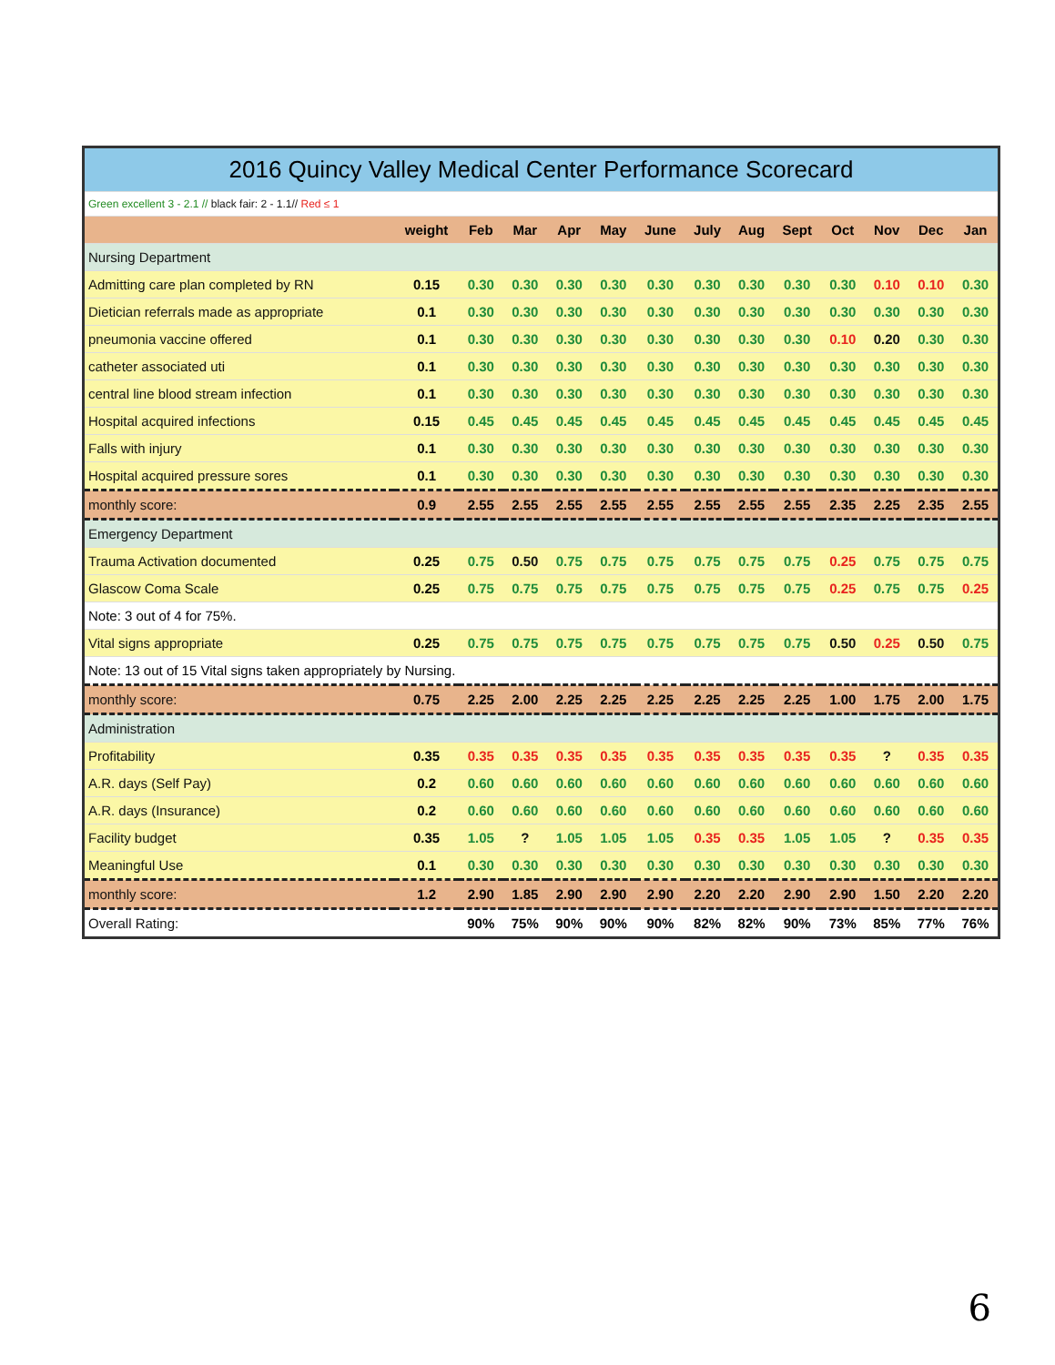| 2016 Quincy Valley Medical Center Performance Scorecard | | | | | | | | | | | | | |
| --- | --- | --- | --- | --- | --- | --- | --- | --- | --- | --- | --- | --- | --- |
| Green excellent 3 - 2.1 // black fair: 2 - 1.1// Red ≤ 1 | | | | | | | | | | | | | |
| | weight | Feb | Mar | Apr | May | June | July | Aug | Sept | Oct | Nov | Dec | Jan |
| Nursing Department | | | | | | | | | | | | | |
| Admitting care plan completed by RN | 0.15 | 0.30 | 0.30 | 0.30 | 0.30 | 0.30 | 0.30 | 0.30 | 0.30 | 0.30 | 0.10 | 0.10 | 0.30 |
| Dietician referrals made as appropriate | 0.1 | 0.30 | 0.30 | 0.30 | 0.30 | 0.30 | 0.30 | 0.30 | 0.30 | 0.30 | 0.30 | 0.30 | 0.30 |
| pneumonia vaccine offered | 0.1 | 0.30 | 0.30 | 0.30 | 0.30 | 0.30 | 0.30 | 0.30 | 0.30 | 0.10 | 0.20 | 0.30 | 0.30 |
| catheter associated uti | 0.1 | 0.30 | 0.30 | 0.30 | 0.30 | 0.30 | 0.30 | 0.30 | 0.30 | 0.30 | 0.30 | 0.30 | 0.30 |
| central line blood stream infection | 0.1 | 0.30 | 0.30 | 0.30 | 0.30 | 0.30 | 0.30 | 0.30 | 0.30 | 0.30 | 0.30 | 0.30 | 0.30 |
| Hospital acquired infections | 0.15 | 0.45 | 0.45 | 0.45 | 0.45 | 0.45 | 0.45 | 0.45 | 0.45 | 0.45 | 0.45 | 0.45 | 0.45 |
| Falls with injury | 0.1 | 0.30 | 0.30 | 0.30 | 0.30 | 0.30 | 0.30 | 0.30 | 0.30 | 0.30 | 0.30 | 0.30 | 0.30 |
| Hospital acquired pressure sores | 0.1 | 0.30 | 0.30 | 0.30 | 0.30 | 0.30 | 0.30 | 0.30 | 0.30 | 0.30 | 0.30 | 0.30 | 0.30 |
| monthly score: | 0.9 | 2.55 | 2.55 | 2.55 | 2.55 | 2.55 | 2.55 | 2.55 | 2.55 | 2.35 | 2.25 | 2.35 | 2.55 |
| Emergency Department | | | | | | | | | | | | | |
| Trauma Activation documented | 0.25 | 0.75 | 0.50 | 0.75 | 0.75 | 0.75 | 0.75 | 0.75 | 0.75 | 0.25 | 0.75 | 0.75 | 0.75 |
| Glascow Coma Scale | 0.25 | 0.75 | 0.75 | 0.75 | 0.75 | 0.75 | 0.75 | 0.75 | 0.75 | 0.25 | 0.75 | 0.75 | 0.25 |
| Note: 3 out of 4 for 75%. | | | | | | | | | | | | | |
| Vital signs appropriate | 0.25 | 0.75 | 0.75 | 0.75 | 0.75 | 0.75 | 0.75 | 0.75 | 0.75 | 0.50 | 0.25 | 0.50 | 0.75 |
| Note: 13 out of 15 Vital signs taken appropriately by Nursing. | | | | | | | | | | | | | |
| monthly score: | 0.75 | 2.25 | 2.00 | 2.25 | 2.25 | 2.25 | 2.25 | 2.25 | 2.25 | 1.00 | 1.75 | 2.00 | 1.75 |
| Administration | | | | | | | | | | | | | |
| Profitability | 0.35 | 0.35 | 0.35 | 0.35 | 0.35 | 0.35 | 0.35 | 0.35 | 0.35 | 0.35 | ? | 0.35 | 0.35 |
| A.R. days (Self Pay) | 0.2 | 0.60 | 0.60 | 0.60 | 0.60 | 0.60 | 0.60 | 0.60 | 0.60 | 0.60 | 0.60 | 0.60 | 0.60 |
| A.R. days (Insurance) | 0.2 | 0.60 | 0.60 | 0.60 | 0.60 | 0.60 | 0.60 | 0.60 | 0.60 | 0.60 | 0.60 | 0.60 | 0.60 |
| Facility budget | 0.35 | 1.05 | ? | 1.05 | 1.05 | 1.05 | 0.35 | 0.35 | 1.05 | 1.05 | ? | 0.35 | 0.35 |
| Meaningful Use | 0.1 | 0.30 | 0.30 | 0.30 | 0.30 | 0.30 | 0.30 | 0.30 | 0.30 | 0.30 | 0.30 | 0.30 | 0.30 |
| monthly score: | 1.2 | 2.90 | 1.85 | 2.90 | 2.90 | 2.90 | 2.20 | 2.20 | 2.90 | 2.90 | 1.50 | 2.20 | 2.20 |
| Overall Rating: | | 90% | 75% | 90% | 90% | 90% | 82% | 82% | 90% | 73% | 85% | 77% | 76% |
6